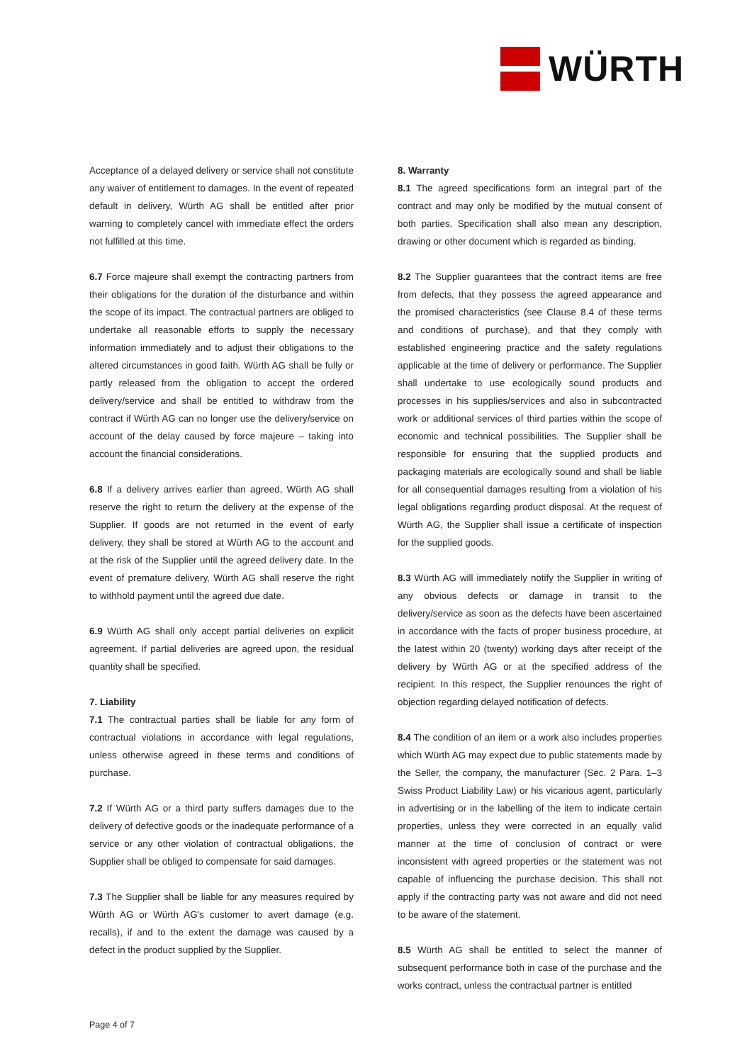WÜRTH
Acceptance of a delayed delivery or service shall not constitute any waiver of entitlement to damages. In the event of repeated default in delivery, Würth AG shall be entitled after prior warning to completely cancel with immediate effect the orders not fulfilled at this time.
6.7 Force majeure shall exempt the contracting partners from their obligations for the duration of the disturbance and within the scope of its impact. The contractual partners are obliged to undertake all reasonable efforts to supply the necessary information immediately and to adjust their obligations to the altered circumstances in good faith. Würth AG shall be fully or partly released from the obligation to accept the ordered delivery/service and shall be entitled to withdraw from the contract if Würth AG can no longer use the delivery/service on account of the delay caused by force majeure – taking into account the financial considerations.
6.8 If a delivery arrives earlier than agreed, Würth AG shall reserve the right to return the delivery at the expense of the Supplier. If goods are not returned in the event of early delivery, they shall be stored at Würth AG to the account and at the risk of the Supplier until the agreed delivery date. In the event of premature delivery, Würth AG shall reserve the right to withhold payment until the agreed due date.
6.9 Würth AG shall only accept partial deliveries on explicit agreement. If partial deliveries are agreed upon, the residual quantity shall be specified.
7. Liability
7.1 The contractual parties shall be liable for any form of contractual violations in accordance with legal regulations, unless otherwise agreed in these terms and conditions of purchase.
7.2 If Würth AG or a third party suffers damages due to the delivery of defective goods or the inadequate performance of a service or any other violation of contractual obligations, the Supplier shall be obliged to compensate for said damages.
7.3 The Supplier shall be liable for any measures required by Würth AG or Würth AG's customer to avert damage (e.g. recalls), if and to the extent the damage was caused by a defect in the product supplied by the Supplier.
8. Warranty
8.1 The agreed specifications form an integral part of the contract and may only be modified by the mutual consent of both parties. Specification shall also mean any description, drawing or other document which is regarded as binding.
8.2 The Supplier guarantees that the contract items are free from defects, that they possess the agreed appearance and the promised characteristics (see Clause 8.4 of these terms and conditions of purchase), and that they comply with established engineering practice and the safety regulations applicable at the time of delivery or performance. The Supplier shall undertake to use ecologically sound products and processes in his supplies/services and also in subcontracted work or additional services of third parties within the scope of economic and technical possibilities. The Supplier shall be responsible for ensuring that the supplied products and packaging materials are ecologically sound and shall be liable for all consequential damages resulting from a violation of his legal obligations regarding product disposal. At the request of Würth AG, the Supplier shall issue a certificate of inspection for the supplied goods.
8.3 Würth AG will immediately notify the Supplier in writing of any obvious defects or damage in transit to the delivery/service as soon as the defects have been ascertained in accordance with the facts of proper business procedure, at the latest within 20 (twenty) working days after receipt of the delivery by Würth AG or at the specified address of the recipient. In this respect, the Supplier renounces the right of objection regarding delayed notification of defects.
8.4 The condition of an item or a work also includes properties which Würth AG may expect due to public statements made by the Seller, the company, the manufacturer (Sec. 2 Para. 1–3 Swiss Product Liability Law) or his vicarious agent, particularly in advertising or in the labelling of the item to indicate certain properties, unless they were corrected in an equally valid manner at the time of conclusion of contract or were inconsistent with agreed properties or the statement was not capable of influencing the purchase decision. This shall not apply if the contracting party was not aware and did not need to be aware of the statement.
8.5 Würth AG shall be entitled to select the manner of subsequent performance both in case of the purchase and the works contract, unless the contractual partner is entitled
Page 4 of 7